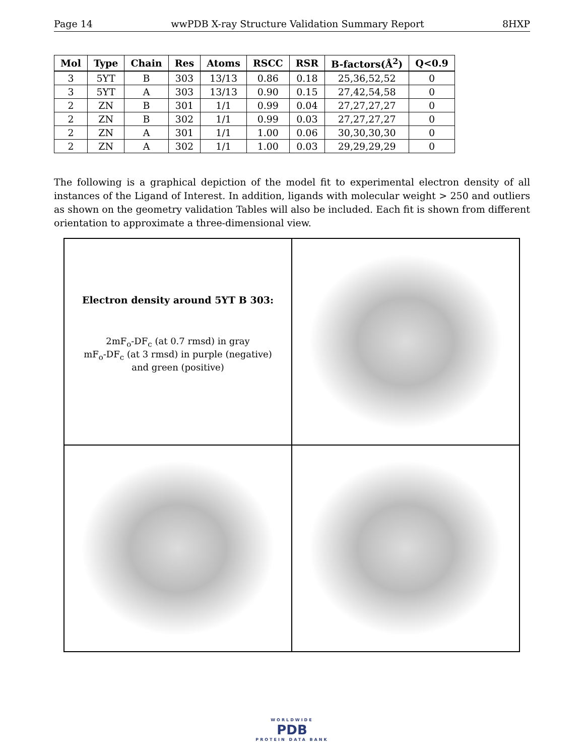Page 14 wwPDB X-ray Structure Validation Summary Report 8HXP
| Mol | Type | Chain | Res | Atoms | RSCC | RSR | B-factors(Å<sup>2</sup>) | Q<0.9 |
| --- | --- | --- | --- | --- | --- | --- | --- | --- |
| 3 | 5YT | B | 303 | 13/13 | 0.86 | 0.18 | 25,36,52,52 | 0 |
| 3 | 5YT | A | 303 | 13/13 | 0.90 | 0.15 | 27,42,54,58 | 0 |
| 2 | ZN | B | 301 | 1/1 | 0.99 | 0.04 | 27,27,27,27 | 0 |
| 2 | ZN | B | 302 | 1/1 | 0.99 | 0.03 | 27,27,27,27 | 0 |
| 2 | ZN | A | 301 | 1/1 | 1.00 | 0.06 | 30,30,30,30 | 0 |
| 2 | ZN | A | 302 | 1/1 | 1.00 | 0.03 | 29,29,29,29 | 0 |
The following is a graphical depiction of the model fit to experimental electron density of all instances of the Ligand of Interest. In addition, ligands with molecular weight > 250 and outliers as shown on the geometry validation Tables will also be included. Each fit is shown from different orientation to approximate a three-dimensional view.
Electron density around 5YT B 303:
2mF<sub>o</sub>-DF<sub>c</sub> (at 0.7 rmsd) in gray
mF<sub>o</sub>-DF<sub>c</sub> (at 3 rmsd) in purple (negative)
and green (positive)
WORLDWIDE
PDB
PROTEIN DATA BANK